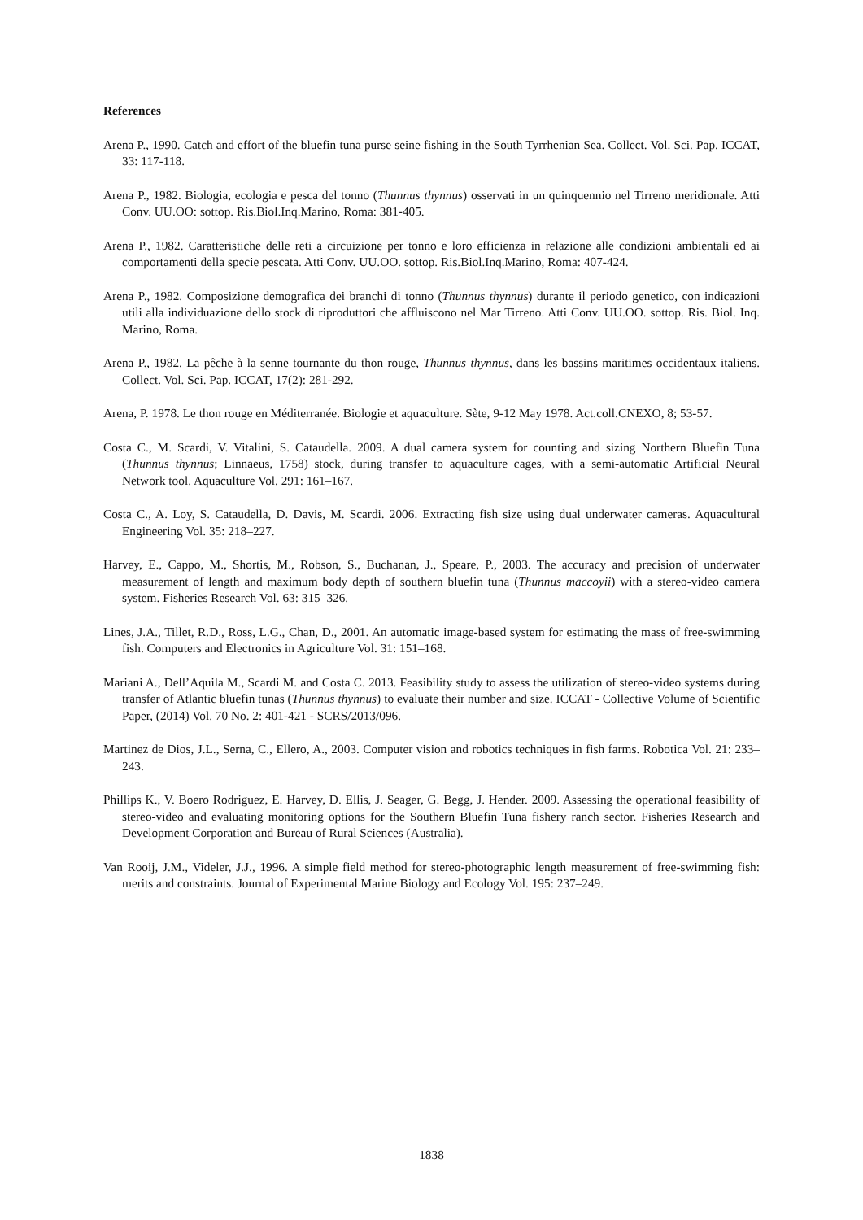References
Arena P., 1990. Catch and effort of the bluefin tuna purse seine fishing in the South Tyrrhenian Sea. Collect. Vol. Sci. Pap. ICCAT, 33: 117-118.
Arena P., 1982. Biologia, ecologia e pesca del tonno (Thunnus thynnus) osservati in un quinquennio nel Tirreno meridionale. Atti Conv. UU.OO: sottop. Ris.Biol.Inq.Marino, Roma: 381-405.
Arena P., 1982. Caratteristiche delle reti a circuizione per tonno e loro efficienza in relazione alle condizioni ambientali ed ai comportamenti della specie pescata. Atti Conv. UU.OO. sottop. Ris.Biol.Inq.Marino, Roma: 407-424.
Arena P., 1982. Composizione demografica dei branchi di tonno (Thunnus thynnus) durante il periodo genetico, con indicazioni utili alla individuazione dello stock di riproduttori che affluiscono nel Mar Tirreno. Atti Conv. UU.OO. sottop. Ris. Biol. Inq. Marino, Roma.
Arena P., 1982. La pêche à la senne tournante du thon rouge, Thunnus thynnus, dans les bassins maritimes occidentaux italiens. Collect. Vol. Sci. Pap. ICCAT, 17(2): 281-292.
Arena, P. 1978. Le thon rouge en Méditerranée. Biologie et aquaculture. Sète, 9-12 May 1978. Act.coll.CNEXO, 8; 53-57.
Costa C., M. Scardi, V. Vitalini, S. Cataudella. 2009. A dual camera system for counting and sizing Northern Bluefin Tuna (Thunnus thynnus; Linnaeus, 1758) stock, during transfer to aquaculture cages, with a semi-automatic Artificial Neural Network tool. Aquaculture Vol. 291: 161–167.
Costa C., A. Loy, S. Cataudella, D. Davis, M. Scardi. 2006. Extracting fish size using dual underwater cameras. Aquacultural Engineering Vol. 35: 218–227.
Harvey, E., Cappo, M., Shortis, M., Robson, S., Buchanan, J., Speare, P., 2003. The accuracy and precision of underwater measurement of length and maximum body depth of southern bluefin tuna (Thunnus maccoyii) with a stereo-video camera system. Fisheries Research Vol. 63: 315–326.
Lines, J.A., Tillet, R.D., Ross, L.G., Chan, D., 2001. An automatic image-based system for estimating the mass of free-swimming fish. Computers and Electronics in Agriculture Vol. 31: 151–168.
Mariani A., Dell’Aquila M., Scardi M. and Costa C. 2013. Feasibility study to assess the utilization of stereo-video systems during transfer of Atlantic bluefin tunas (Thunnus thynnus) to evaluate their number and size. ICCAT - Collective Volume of Scientific Paper, (2014) Vol. 70 No. 2: 401-421 - SCRS/2013/096.
Martinez de Dios, J.L., Serna, C., Ellero, A., 2003. Computer vision and robotics techniques in fish farms. Robotica Vol. 21: 233–243.
Phillips K., V. Boero Rodriguez, E. Harvey, D. Ellis, J. Seager, G. Begg, J. Hender. 2009. Assessing the operational feasibility of stereo-video and evaluating monitoring options for the Southern Bluefin Tuna fishery ranch sector. Fisheries Research and Development Corporation and Bureau of Rural Sciences (Australia).
Van Rooij, J.M., Videler, J.J., 1996. A simple field method for stereo-photographic length measurement of free-swimming fish: merits and constraints. Journal of Experimental Marine Biology and Ecology Vol. 195: 237–249.
1838